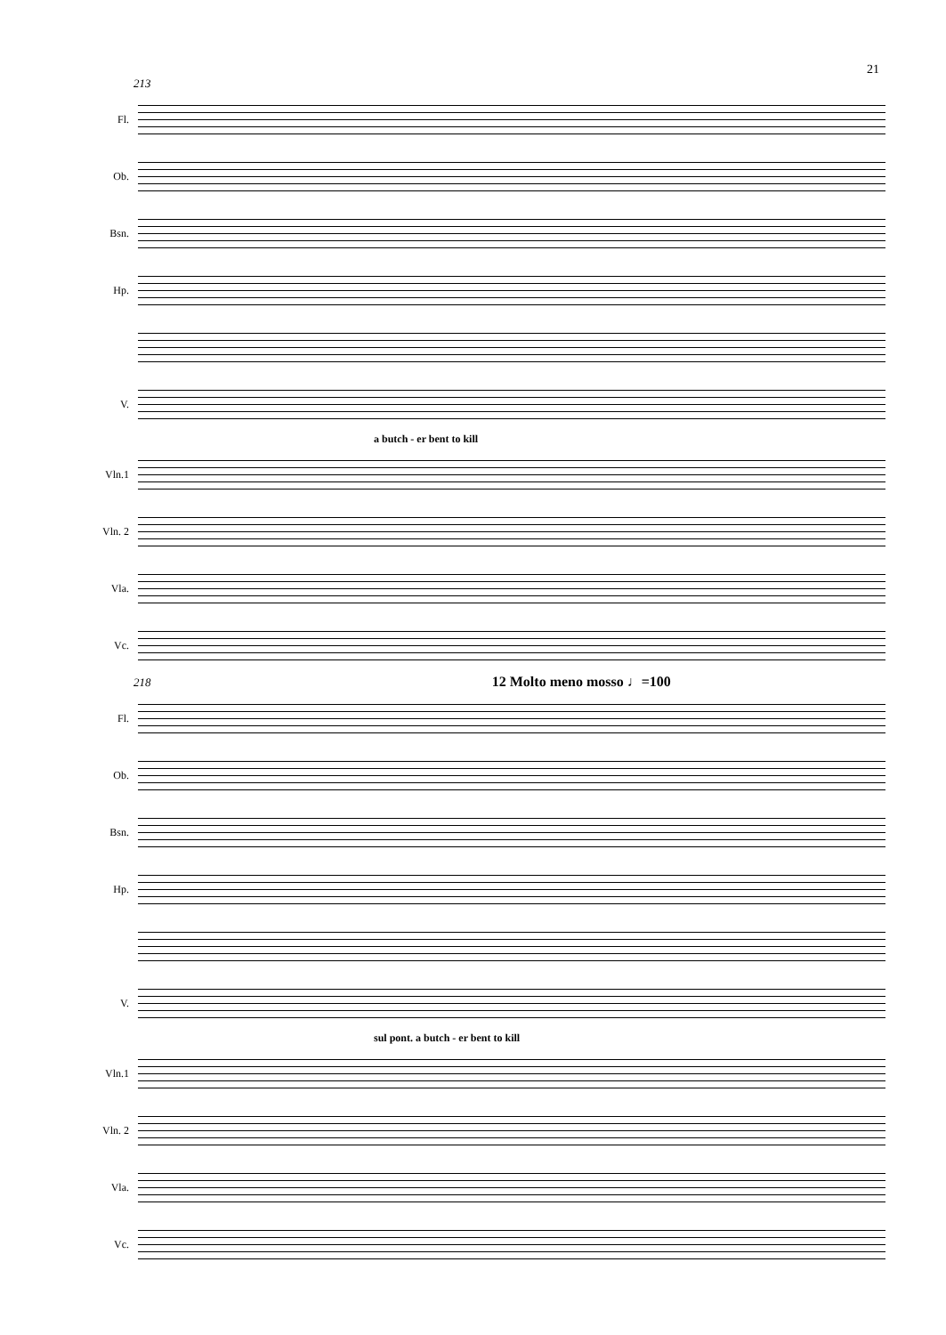21
213
Fl.
Ob.
Bsn.
Hp.
V.
a butch - er bent to kill
Vln.1
Vln. 2
Vla.
Vc.
218 12 Molto meno mosso ♩=100
Fl.
Ob.
Bsn.
Hp.
V.
sul pont. a butch - er bent to kill
Vln.1
Vln. 2
Vla.
Vc.